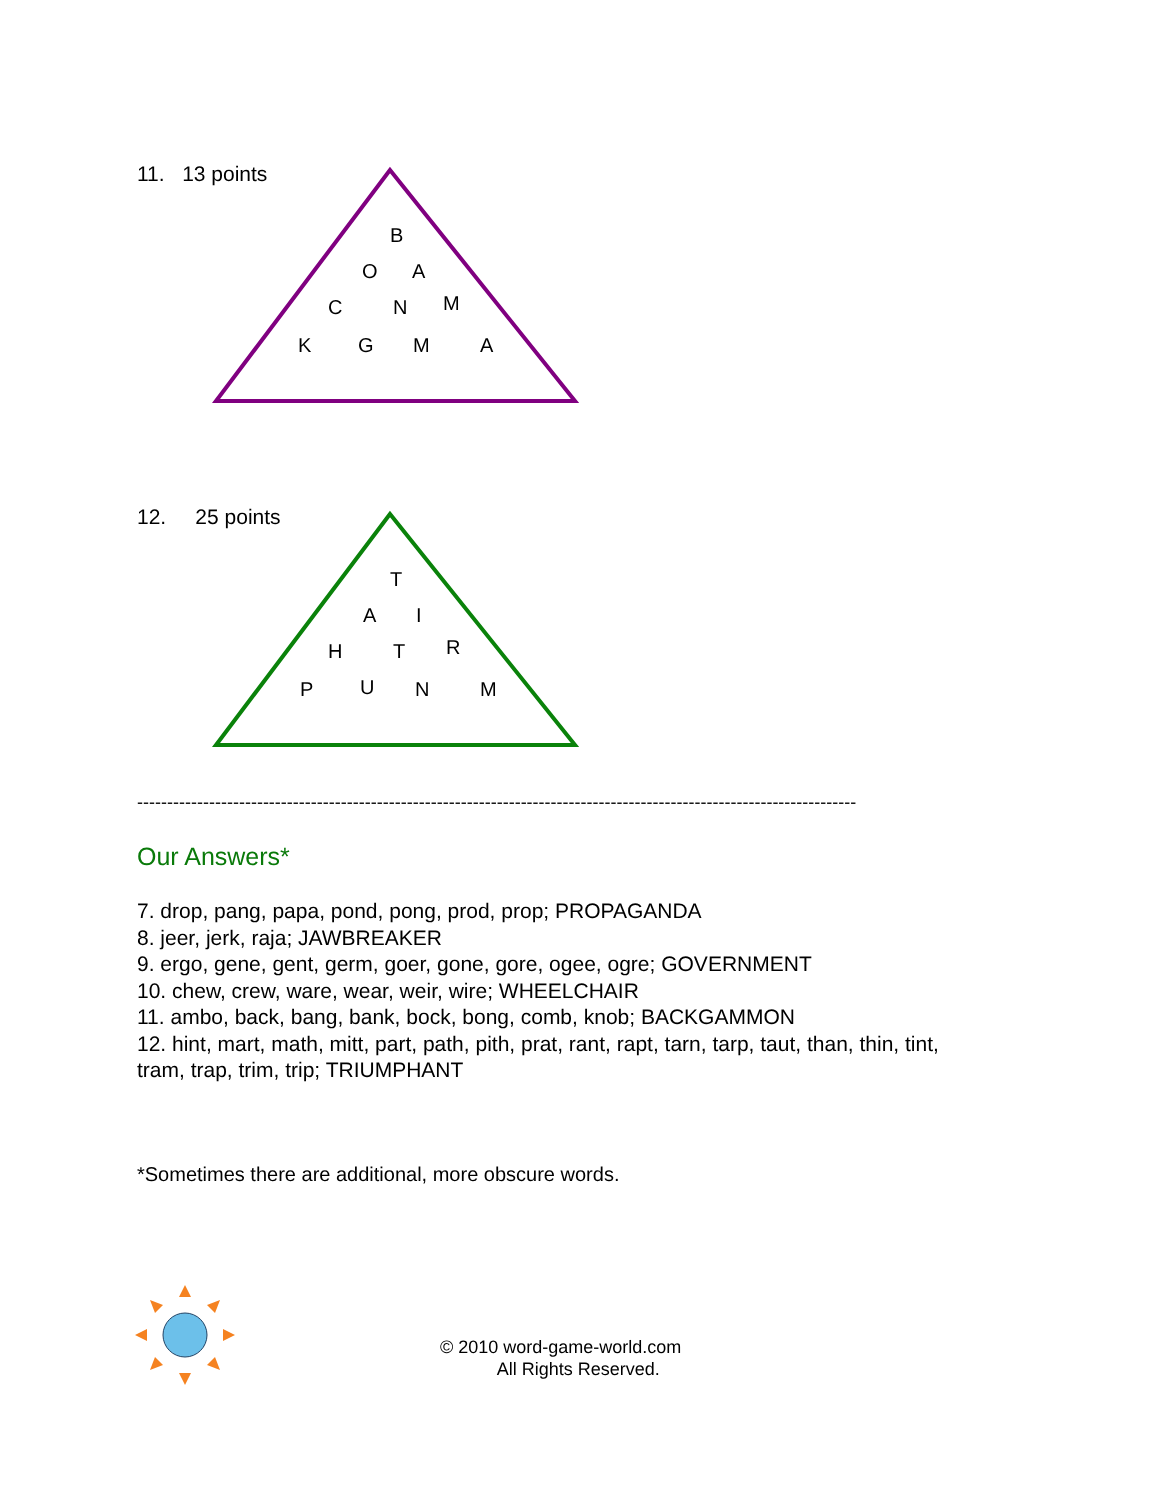11. 13 points
B
O
A
C
N
M
K
G
M
A
12. 25 points
T
A
I
H
T
R
P
U
N
M
------------------------------------------------------------------------------------------------------------------------
Our Answers*
7. drop, pang, papa, pond, pong, prod, prop; PROPAGANDA
8. jeer, jerk, raja; JAWBREAKER
9. ergo, gene, gent, germ, goer, gone, gore, ogee, ogre; GOVERNMENT
10. chew, crew, ware, wear, weir, wire; WHEELCHAIR
11. ambo, back, bang, bank, bock, bong, comb, knob; BACKGAMMON
12. hint, mart, math, mitt, part, path, pith, prat, rant, rapt, tarn, tarp, taut, than, thin, tint, tram, trap, trim, trip; TRIUMPHANT
*Sometimes there are additional, more obscure words.
© 2010 word-game-world.com
All Rights Reserved.